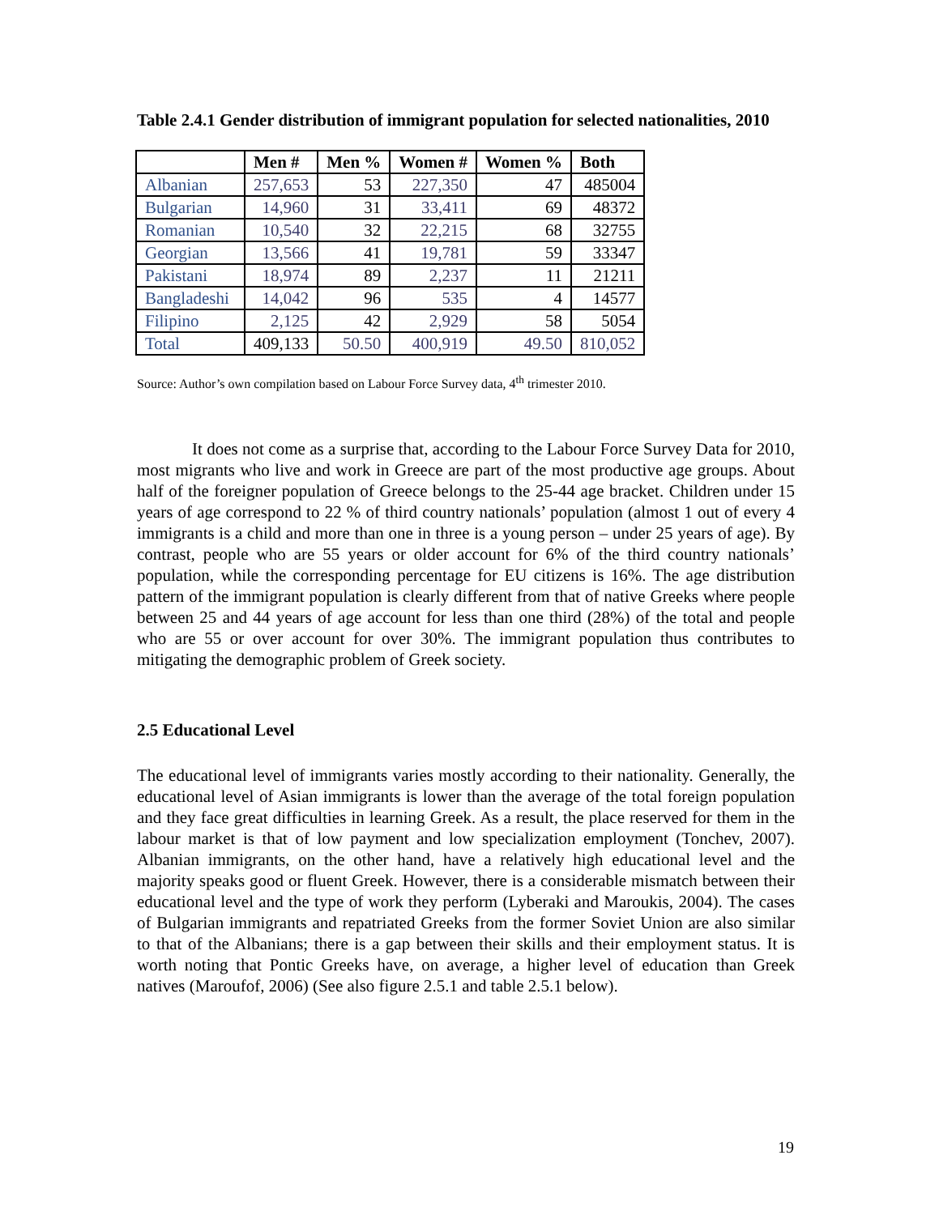Table 2.4.1 Gender distribution of immigrant population for selected nationalities, 2010
| | Men # | Men % | Women # | Women % | Both |
| --- | --- | --- | --- | --- | --- |
| Albanian | 257,653 | 53 | 227,350 | 47 | 485004 |
| Bulgarian | 14,960 | 31 | 33,411 | 69 | 48372 |
| Romanian | 10,540 | 32 | 22,215 | 68 | 32755 |
| Georgian | 13,566 | 41 | 19,781 | 59 | 33347 |
| Pakistani | 18,974 | 89 | 2,237 | 11 | 21211 |
| Bangladeshi | 14,042 | 96 | 535 | 4 | 14577 |
| Filipino | 2,125 | 42 | 2,929 | 58 | 5054 |
| Total | 409,133 | 50.50 | 400,919 | 49.50 | 810,052 |
Source: Author’s own compilation based on Labour Force Survey data, 4<sup>th</sup> trimester 2010.
It does not come as a surprise that, according to the Labour Force Survey Data for 2010, most migrants who live and work in Greece are part of the most productive age groups. About half of the foreigner population of Greece belongs to the 25-44 age bracket. Children under 15 years of age correspond to 22 % of third country nationals’ population (almost 1 out of every 4 immigrants is a child and more than one in three is a young person – under 25 years of age). By contrast, people who are 55 years or older account for 6% of the third country nationals’ population, while the corresponding percentage for EU citizens is 16%. The age distribution pattern of the immigrant population is clearly different from that of native Greeks where people between 25 and 44 years of age account for less than one third (28%) of the total and people who are 55 or over account for over 30%. The immigrant population thus contributes to mitigating the demographic problem of Greek society.
2.5 Educational Level
The educational level of immigrants varies mostly according to their nationality. Generally, the educational level of Asian immigrants is lower than the average of the total foreign population and they face great difficulties in learning Greek. As a result, the place reserved for them in the labour market is that of low payment and low specialization employment (Tonchev, 2007). Albanian immigrants, on the other hand, have a relatively high educational level and the majority speaks good or fluent Greek. However, there is a considerable mismatch between their educational level and the type of work they perform (Lyberaki and Maroukis, 2004). The cases of Bulgarian immigrants and repatriated Greeks from the former Soviet Union are also similar to that of the Albanians; there is a gap between their skills and their employment status. It is worth noting that Pontic Greeks have, on average, a higher level of education than Greek natives (Maroufof, 2006) (See also figure 2.5.1 and table 2.5.1 below).
19